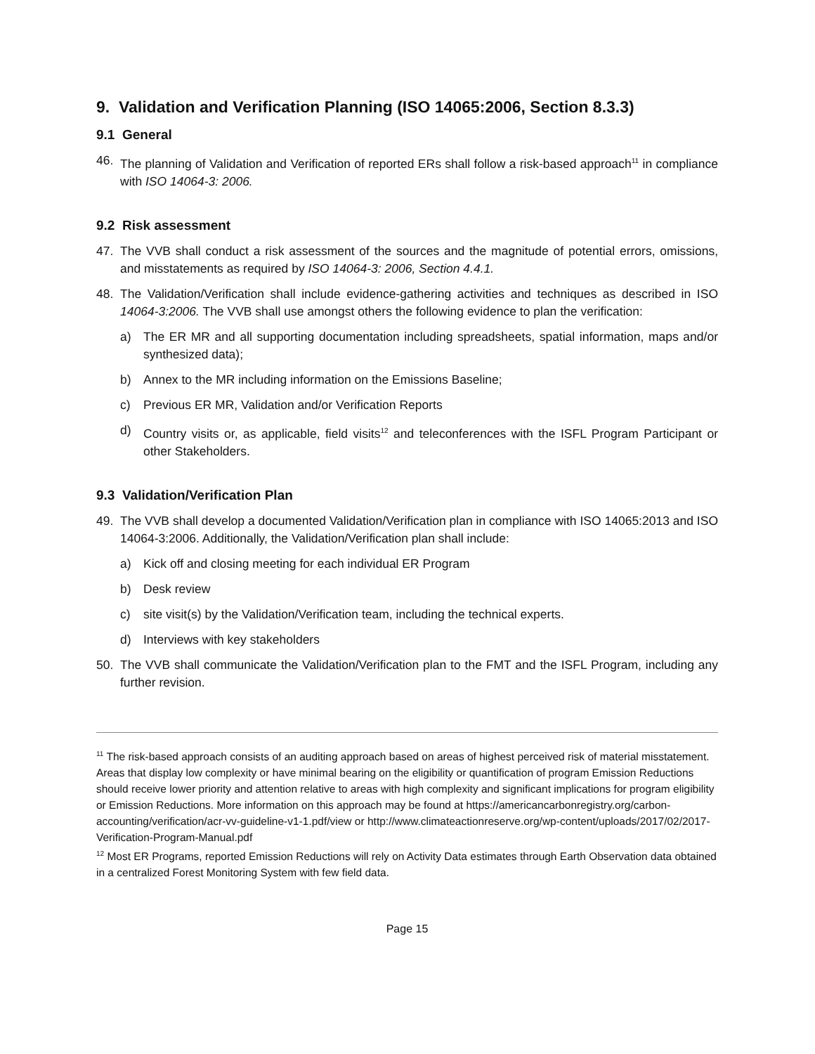9. Validation and Verification Planning (ISO 14065:2006, Section 8.3.3)
9.1 General
46. The planning of Validation and Verification of reported ERs shall follow a risk-based approach<sup>11</sup> in compliance with ISO 14064-3: 2006.
9.2 Risk assessment
47. The VVB shall conduct a risk assessment of the sources and the magnitude of potential errors, omissions, and misstatements as required by ISO 14064-3: 2006, Section 4.4.1.
48. The Validation/Verification shall include evidence-gathering activities and techniques as described in ISO 14064-3:2006. The VVB shall use amongst others the following evidence to plan the verification:
a) The ER MR and all supporting documentation including spreadsheets, spatial information, maps and/or synthesized data);
b) Annex to the MR including information on the Emissions Baseline;
c) Previous ER MR, Validation and/or Verification Reports
d) Country visits or, as applicable, field visits<sup>12</sup> and teleconferences with the ISFL Program Participant or other Stakeholders.
9.3 Validation/Verification Plan
49. The VVB shall develop a documented Validation/Verification plan in compliance with ISO 14065:2013 and ISO 14064-3:2006. Additionally, the Validation/Verification plan shall include:
a) Kick off and closing meeting for each individual ER Program
b) Desk review
c) site visit(s) by the Validation/Verification team, including the technical experts.
d) Interviews with key stakeholders
50. The VVB shall communicate the Validation/Verification plan to the FMT and the ISFL Program, including any further revision.
<sup>11</sup> The risk-based approach consists of an auditing approach based on areas of highest perceived risk of material misstatement. Areas that display low complexity or have minimal bearing on the eligibility or quantification of program Emission Reductions should receive lower priority and attention relative to areas with high complexity and significant implications for program eligibility or Emission Reductions. More information on this approach may be found at https://americancarbonregistry.org/carbon-accounting/verification/acr-vv-guideline-v1-1.pdf/view or http://www.climateactionreserve.org/wp-content/uploads/2017/02/2017-Verification-Program-Manual.pdf
<sup>12</sup> Most ER Programs, reported Emission Reductions will rely on Activity Data estimates through Earth Observation data obtained in a centralized Forest Monitoring System with few field data.
Page 15